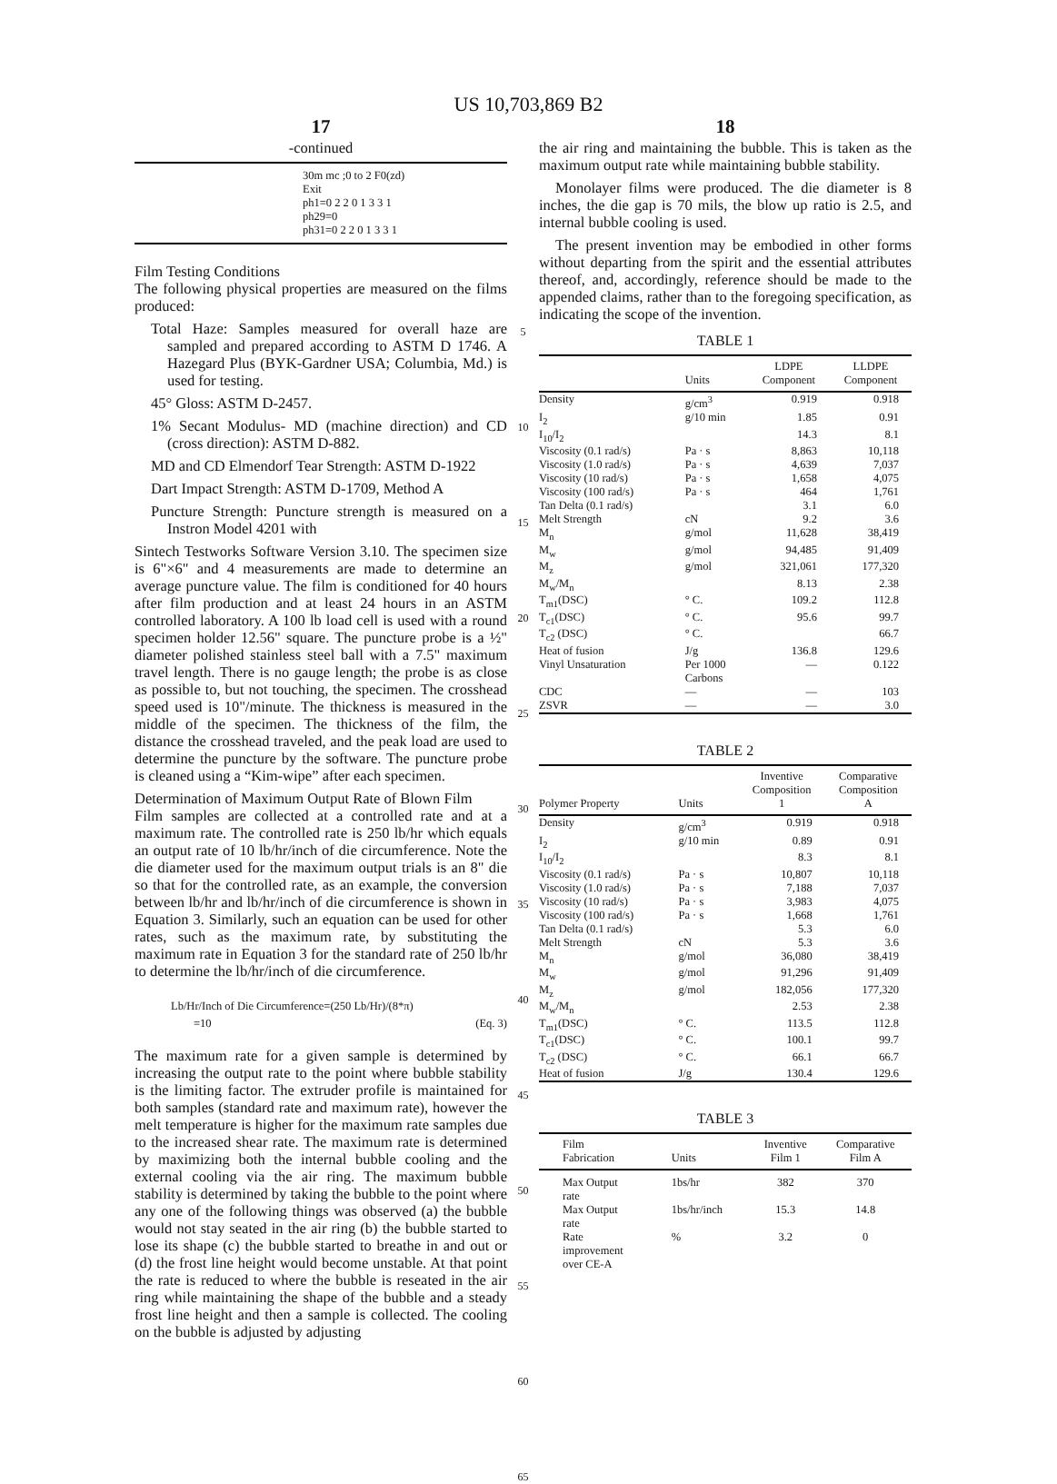US 10,703,869 B2
17
-continued
30m mc ;0 to 2 F0(zd)
Exit
ph1=0 2 2 0 1 3 3 1
ph29=0
ph31=0 2 2 0 1 3 3 1
Film Testing Conditions
The following physical properties are measured on the films produced:
Total Haze: Samples measured for overall haze are sampled and prepared according to ASTM D 1746. A Hazegard Plus (BYK-Gardner USA; Columbia, Md.) is used for testing.
45° Gloss: ASTM D-2457.
1% Secant Modulus- MD (machine direction) and CD (cross direction): ASTM D-882.
MD and CD Elmendorf Tear Strength: ASTM D-1922
Dart Impact Strength: ASTM D-1709, Method A
Puncture Strength: Puncture strength is measured on a Instron Model 4201 with
Sintech Testworks Software Version 3.10. The specimen size is 6"×6" and 4 measurements are made to determine an average puncture value. The film is conditioned for 40 hours after film production and at least 24 hours in an ASTM controlled laboratory. A 100 lb load cell is used with a round specimen holder 12.56" square. The puncture probe is a ½" diameter polished stainless steel ball with a 7.5" maximum travel length. There is no gauge length; the probe is as close as possible to, but not touching, the specimen. The crosshead speed used is 10"/minute. The thickness is measured in the middle of the specimen. The thickness of the film, the distance the crosshead traveled, and the peak load are used to determine the puncture by the software. The puncture probe is cleaned using a “Kim-wipe” after each specimen.
Determination of Maximum Output Rate of Blown Film
Film samples are collected at a controlled rate and at a maximum rate. The controlled rate is 250 lb/hr which equals an output rate of 10 lb/hr/inch of die circumference. Note the die diameter used for the maximum output trials is an 8" die so that for the controlled rate, as an example, the conversion between lb/hr and lb/hr/inch of die circumference is shown in Equation 3. Similarly, such an equation can be used for other rates, such as the maximum rate, by substituting the maximum rate in Equation 3 for the standard rate of 250 lb/hr to determine the lb/hr/inch of die circumference.
Lb/Hr/Inch of Die Circumference=(250 Lb/Hr)/(8*π)
=10 (Eq. 3)
The maximum rate for a given sample is determined by increasing the output rate to the point where bubble stability is the limiting factor. The extruder profile is maintained for both samples (standard rate and maximum rate), however the melt temperature is higher for the maximum rate samples due to the increased shear rate. The maximum rate is determined by maximizing both the internal bubble cooling and the external cooling via the air ring. The maximum bubble stability is determined by taking the bubble to the point where any one of the following things was observed (a) the bubble would not stay seated in the air ring (b) the bubble started to lose its shape (c) the bubble started to breathe in and out or (d) the frost line height would become unstable. At that point the rate is reduced to where the bubble is reseated in the air ring while maintaining the shape of the bubble and a steady frost line height and then a sample is collected. The cooling on the bubble is adjusted by adjusting
5
10
15
20
25
30
35
40
45
50
55
60
65
18
the air ring and maintaining the bubble. This is taken as the maximum output rate while maintaining bubble stability.
Monolayer films were produced. The die diameter is 8 inches, the die gap is 70 mils, the blow up ratio is 2.5, and internal bubble cooling is used.
The present invention may be embodied in other forms without departing from the spirit and the essential attributes thereof, and, accordingly, reference should be made to the appended claims, rather than to the foregoing specification, as indicating the scope of the invention.
TABLE 1
| | Units | LDPE Component | LLDPE Component |
| --- | --- | --- | --- |
| Density | g/cm<sup>3</sup> | 0.919 | 0.918 |
| I<sub>2</sub> | g/10 min | 1.85 | 0.91 |
| I<sub>10</sub>/I<sub>2</sub> | | 14.3 | 8.1 |
| Viscosity (0.1 rad/s) | Pa · s | 8,863 | 10,118 |
| Viscosity (1.0 rad/s) | Pa · s | 4,639 | 7,037 |
| Viscosity (10 rad/s) | Pa · s | 1,658 | 4,075 |
| Viscosity (100 rad/s) | Pa · s | 464 | 1,761 |
| Tan Delta (0.1 rad/s) | | 3.1 | 6.0 |
| Melt Strength | cN | 9.2 | 3.6 |
| M<sub>n</sub> | g/mol | 11,628 | 38,419 |
| M<sub>w</sub> | g/mol | 94,485 | 91,409 |
| M<sub>z</sub> | g/mol | 321,061 | 177,320 |
| M<sub>w</sub>/M<sub>n</sub> | | 8.13 | 2.38 |
| T<sub>m1</sub>(DSC) | ° C. | 109.2 | 112.8 |
| T<sub>c1</sub>(DSC) | ° C. | 95.6 | 99.7 |
| T<sub>c2</sub> (DSC) | ° C. | | 66.7 |
| Heat of fusion | J/g | 136.8 | 129.6 |
| Vinyl Unsaturation | Per 1000 Carbons | — | 0.122 |
| CDC | — | — | 103 |
| ZSVR | — | — | 3.0 |
TABLE 2
| Polymer Property | Units | Inventive Composition 1 | Comparative Composition A |
| --- | --- | --- | --- |
| Density | g/cm<sup>3</sup> | 0.919 | 0.918 |
| I<sub>2</sub> | g/10 min | 0.89 | 0.91 |
| I<sub>10</sub>/I<sub>2</sub> | | 8.3 | 8.1 |
| Viscosity (0.1 rad/s) | Pa · s | 10,807 | 10,118 |
| Viscosity (1.0 rad/s) | Pa · s | 7,188 | 7,037 |
| Viscosity (10 rad/s) | Pa · s | 3,983 | 4,075 |
| Viscosity (100 rad/s) | Pa · s | 1,668 | 1,761 |
| Tan Delta (0.1 rad/s) | | 5.3 | 6.0 |
| Melt Strength | cN | 5.3 | 3.6 |
| M<sub>n</sub> | g/mol | 36,080 | 38,419 |
| M<sub>w</sub> | g/mol | 91,296 | 91,409 |
| M<sub>z</sub> | g/mol | 182,056 | 177,320 |
| M<sub>w</sub>/M<sub>n</sub> | | 2.53 | 2.38 |
| T<sub>m1</sub>(DSC) | ° C. | 113.5 | 112.8 |
| T<sub>c1</sub>(DSC) | ° C. | 100.1 | 99.7 |
| T<sub>c2</sub> (DSC) | ° C. | 66.1 | 66.7 |
| Heat of fusion | J/g | 130.4 | 129.6 |
TABLE 3
| Film Fabrication | Units | Inventive Film 1 | Comparative Film A |
| --- | --- | --- | --- |
| Max Output rate | 1bs/hr | 382 | 370 |
| Max Output rate | 1bs/hr/inch | 15.3 | 14.8 |
| Rate improvement over CE-A | % | 3.2 | 0 |